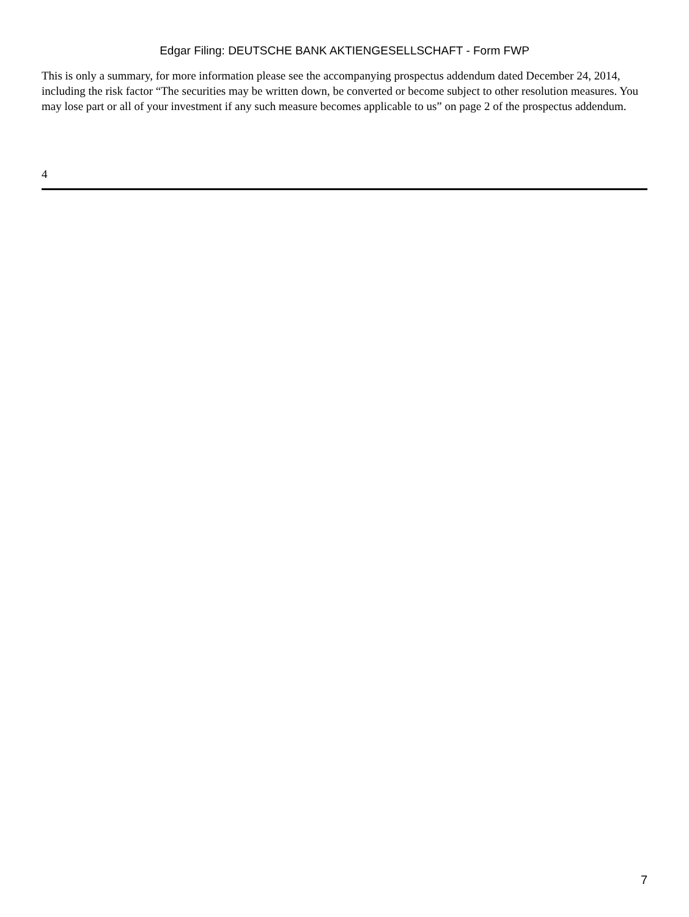Edgar Filing: DEUTSCHE BANK AKTIENGESELLSCHAFT - Form FWP
This is only a summary, for more information please see the accompanying prospectus addendum dated December 24, 2014, including the risk factor “The securities may be written down, be converted or become subject to other resolution measures. You may lose part or all of your investment if any such measure becomes applicable to us” on page 2 of the prospectus addendum.
4
7